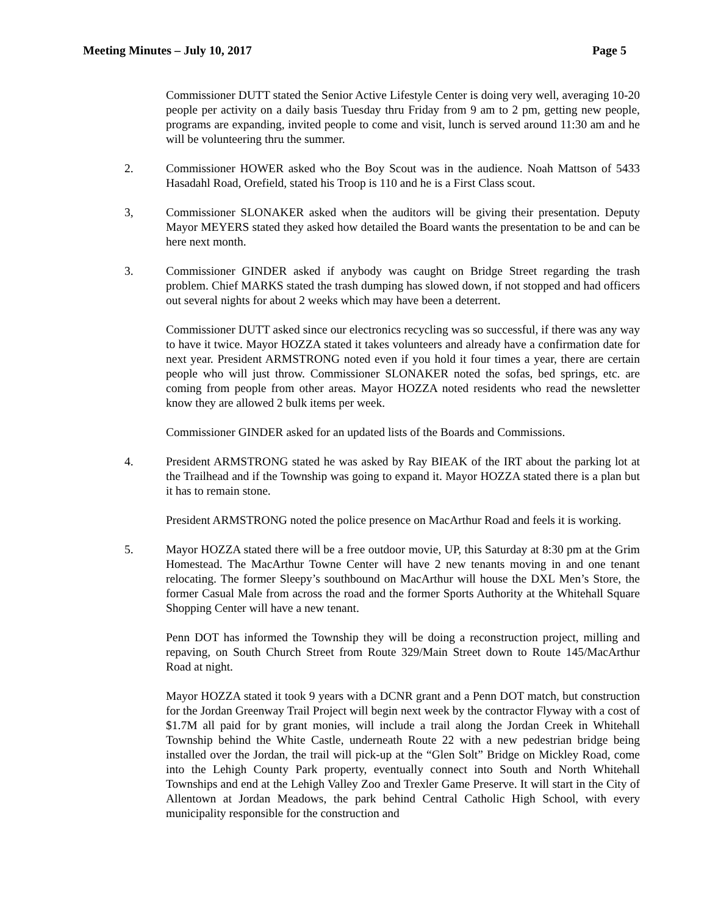Meeting Minutes – July 10, 2017 Page 5
Commissioner DUTT stated the Senior Active Lifestyle Center is doing very well, averaging 10-20 people per activity on a daily basis Tuesday thru Friday from 9 am to 2 pm, getting new people, programs are expanding, invited people to come and visit, lunch is served around 11:30 am and he will be volunteering thru the summer.
2. Commissioner HOWER asked who the Boy Scout was in the audience. Noah Mattson of 5433 Hasadahl Road, Orefield, stated his Troop is 110 and he is a First Class scout.
3, Commissioner SLONAKER asked when the auditors will be giving their presentation. Deputy Mayor MEYERS stated they asked how detailed the Board wants the presentation to be and can be here next month.
3. Commissioner GINDER asked if anybody was caught on Bridge Street regarding the trash problem. Chief MARKS stated the trash dumping has slowed down, if not stopped and had officers out several nights for about 2 weeks which may have been a deterrent.
Commissioner DUTT asked since our electronics recycling was so successful, if there was any way to have it twice. Mayor HOZZA stated it takes volunteers and already have a confirmation date for next year. President ARMSTRONG noted even if you hold it four times a year, there are certain people who will just throw. Commissioner SLONAKER noted the sofas, bed springs, etc. are coming from people from other areas. Mayor HOZZA noted residents who read the newsletter know they are allowed 2 bulk items per week.
Commissioner GINDER asked for an updated lists of the Boards and Commissions.
4. President ARMSTRONG stated he was asked by Ray BIEAK of the IRT about the parking lot at the Trailhead and if the Township was going to expand it. Mayor HOZZA stated there is a plan but it has to remain stone.
President ARMSTRONG noted the police presence on MacArthur Road and feels it is working.
5. Mayor HOZZA stated there will be a free outdoor movie, UP, this Saturday at 8:30 pm at the Grim Homestead. The MacArthur Towne Center will have 2 new tenants moving in and one tenant relocating. The former Sleepy’s southbound on MacArthur will house the DXL Men’s Store, the former Casual Male from across the road and the former Sports Authority at the Whitehall Square Shopping Center will have a new tenant.
Penn DOT has informed the Township they will be doing a reconstruction project, milling and repaving, on South Church Street from Route 329/Main Street down to Route 145/MacArthur Road at night.
Mayor HOZZA stated it took 9 years with a DCNR grant and a Penn DOT match, but construction for the Jordan Greenway Trail Project will begin next week by the contractor Flyway with a cost of $1.7M all paid for by grant monies, will include a trail along the Jordan Creek in Whitehall Township behind the White Castle, underneath Route 22 with a new pedestrian bridge being installed over the Jordan, the trail will pick-up at the “Glen Solt” Bridge on Mickley Road, come into the Lehigh County Park property, eventually connect into South and North Whitehall Townships and end at the Lehigh Valley Zoo and Trexler Game Preserve. It will start in the City of Allentown at Jordan Meadows, the park behind Central Catholic High School, with every municipality responsible for the construction and